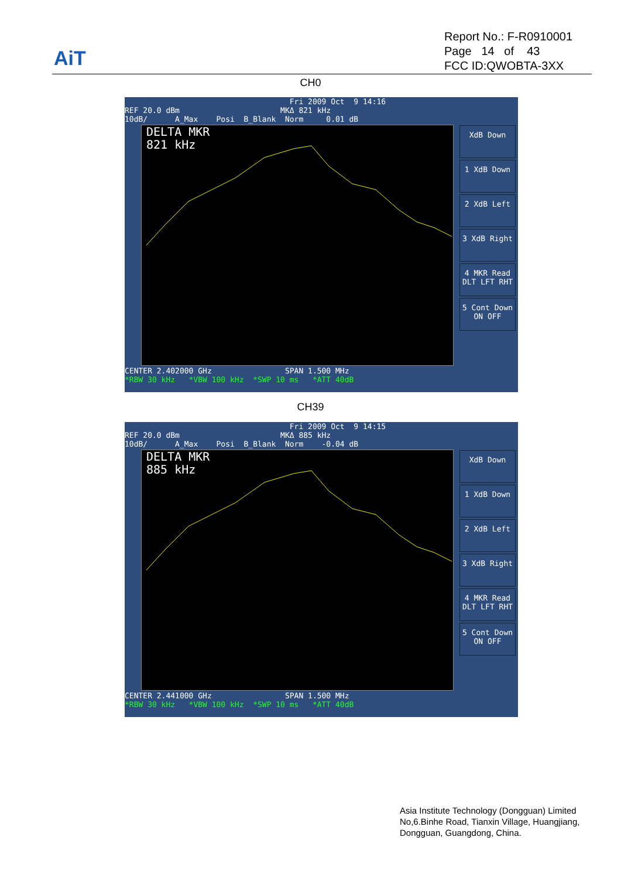AiT
Report No.: F-R0910001
Page 14 of 43
FCC ID:QWOBTA-3XX
CH0
Fri 2009 Oct 9 14:16 REF 20.0 dBm MKΔ 821 kHz 10dB/ A_Max Posi B_Blank Norm 0.01 dB
DELTA MKR
821 kHz
CENTER 2.402000 GHz SPAN 1.500 MHz *RBW 30 kHz *VBW 100 kHz *SWP 10 ms *ATT 40dB
XdB Down
1 XdB Down
2 XdB Left
3 XdB Right
4 MKR Read DLT LFT RHT
5 Cont Down ON OFF
CH39
Fri 2009 Oct 9 14:15 REF 20.0 dBm MKΔ 885 kHz 10dB/ A_Max Posi B_Blank Norm -0.04 dB
DELTA MKR
885 kHz
CENTER 2.441000 GHz SPAN 1.500 MHz *RBW 30 kHz *VBW 100 kHz *SWP 10 ms *ATT 40dB
XdB Down
1 XdB Down
2 XdB Left
3 XdB Right
4 MKR Read DLT LFT RHT
5 Cont Down ON OFF
Asia Institute Technology (Dongguan) Limited
No,6.Binhe Road, Tianxin Village, Huangjiang,
Dongguan, Guangdong, China.